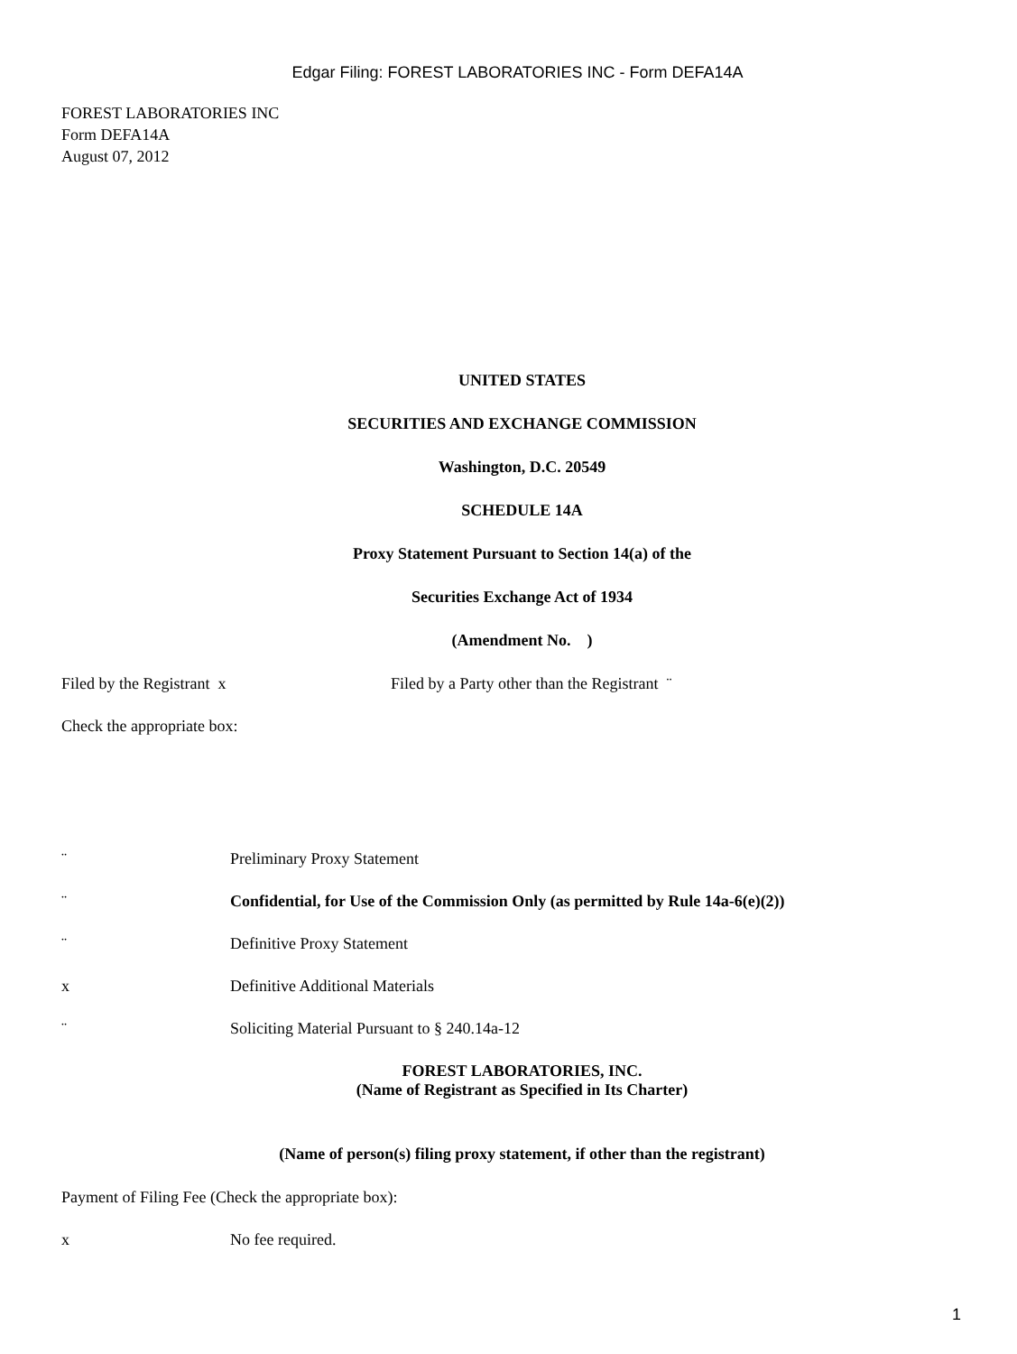Edgar Filing: FOREST LABORATORIES INC - Form DEFA14A
FOREST LABORATORIES INC
Form DEFA14A
August 07, 2012
UNITED STATES
SECURITIES AND EXCHANGE COMMISSION
Washington, D.C. 20549
SCHEDULE 14A
Proxy Statement Pursuant to Section 14(a) of the
Securities Exchange Act of 1934
(Amendment No. )
Filed by the Registrant x Filed by a Party other than the Registrant ¨
Check the appropriate box:
¨ Preliminary Proxy Statement
¨ Confidential, for Use of the Commission Only (as permitted by Rule 14a-6(e)(2))
¨ Definitive Proxy Statement
x Definitive Additional Materials
¨ Soliciting Material Pursuant to § 240.14a-12
FOREST LABORATORIES, INC.
(Name of Registrant as Specified in Its Charter)
(Name of person(s) filing proxy statement, if other than the registrant)
Payment of Filing Fee (Check the appropriate box):
x No fee required.
1